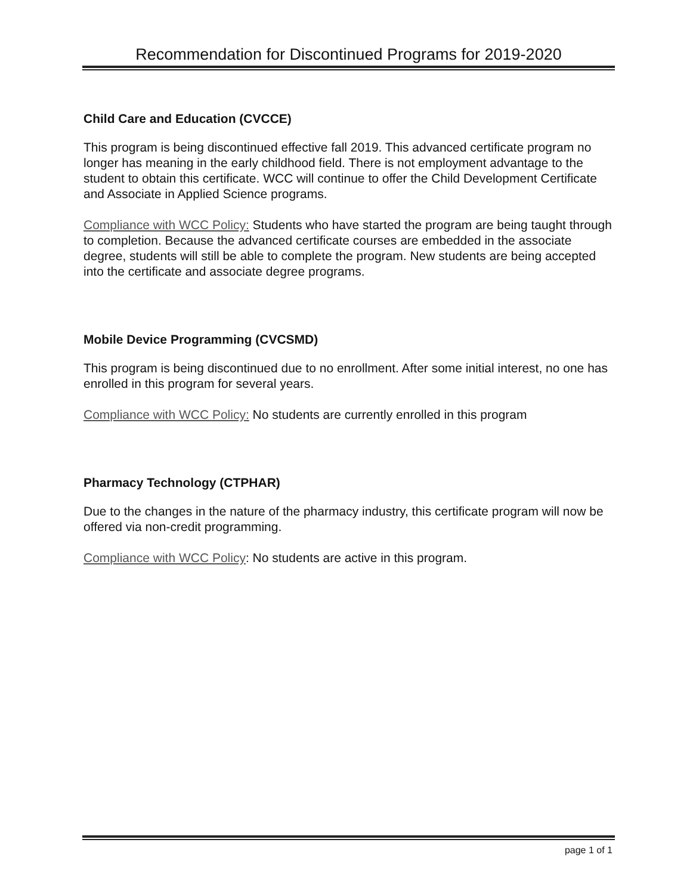Recommendation for Discontinued Programs for 2019-2020
Child Care and Education (CVCCE)
This program is being discontinued effective fall 2019. This advanced certificate program no longer has meaning in the early childhood field. There is not employment advantage to the student to obtain this certificate. WCC will continue to offer the Child Development Certificate and Associate in Applied Science programs.
Compliance with WCC Policy: Students who have started the program are being taught through to completion. Because the advanced certificate courses are embedded in the associate degree, students will still be able to complete the program. New students are being accepted into the certificate and associate degree programs.
Mobile Device Programming (CVCSMD)
This program is being discontinued due to no enrollment. After some initial interest, no one has enrolled in this program for several years.
Compliance with WCC Policy: No students are currently enrolled in this program
Pharmacy Technology (CTPHAR)
Due to the changes in the nature of the pharmacy industry, this certificate program will now be offered via non-credit programming.
Compliance with WCC Policy: No students are active in this program.
page 1 of 1